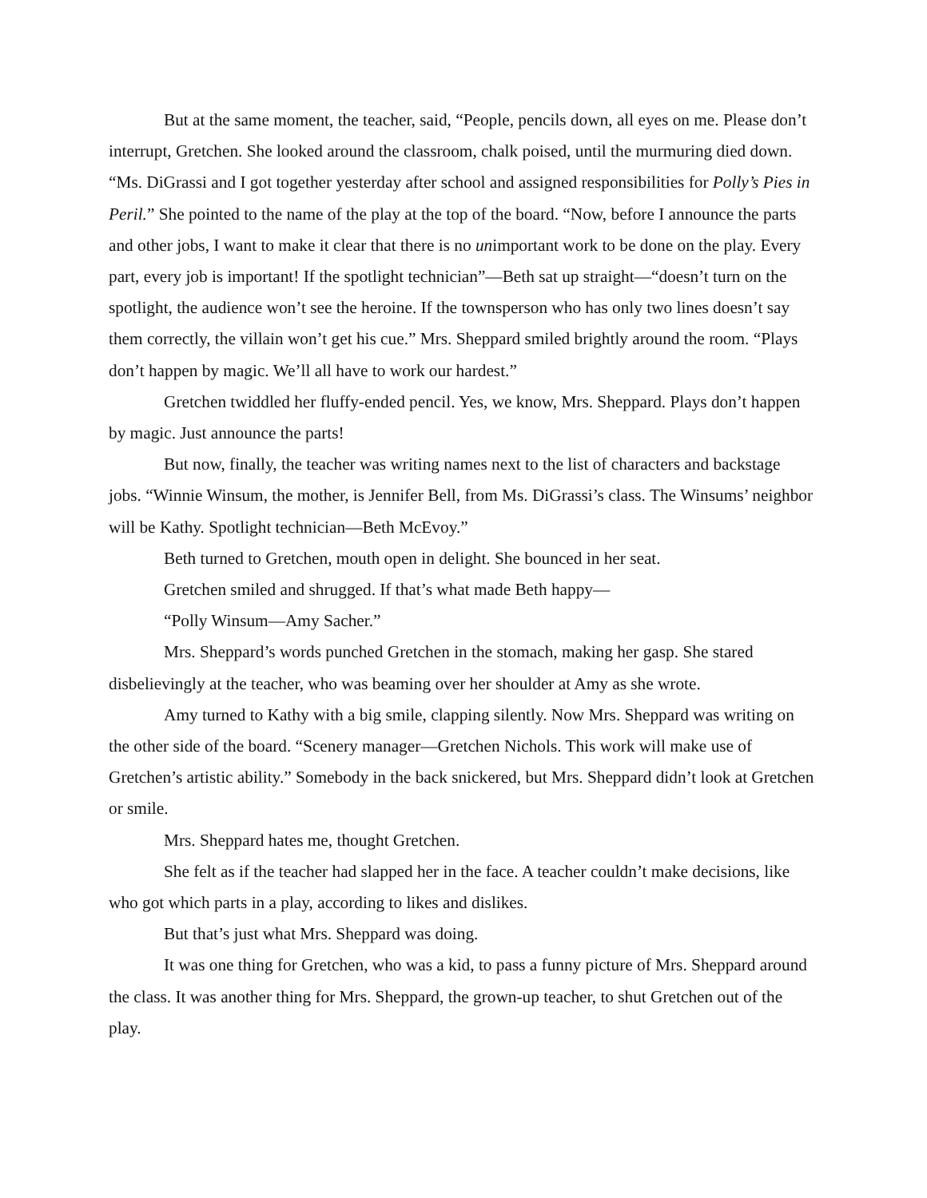But at the same moment, the teacher, said, “People, pencils down, all eyes on me. Please don’t interrupt, Gretchen. She looked around the classroom, chalk poised, until the murmuring died down. “Ms. DiGrassi and I got together yesterday after school and assigned responsibilities for Polly’s Pies in Peril.” She pointed to the name of the play at the top of the board. “Now, before I announce the parts and other jobs, I want to make it clear that there is no unimportant work to be done on the play. Every part, every job is important! If the spotlight technician”—Beth sat up straight—“doesn’t turn on the spotlight, the audience won’t see the heroine. If the townsperson who has only two lines doesn’t say them correctly, the villain won’t get his cue.” Mrs. Sheppard smiled brightly around the room. “Plays don’t happen by magic. We’ll all have to work our hardest.”
Gretchen twiddled her fluffy-ended pencil. Yes, we know, Mrs. Sheppard. Plays don’t happen by magic. Just announce the parts!
But now, finally, the teacher was writing names next to the list of characters and backstage jobs. “Winnie Winsum, the mother, is Jennifer Bell, from Ms. DiGrassi’s class. The Winsums’ neighbor will be Kathy. Spotlight technician—Beth McEvoy.”
Beth turned to Gretchen, mouth open in delight. She bounced in her seat.
Gretchen smiled and shrugged. If that’s what made Beth happy—
“Polly Winsum—Amy Sacher.”
Mrs. Sheppard’s words punched Gretchen in the stomach, making her gasp. She stared disbelievingly at the teacher, who was beaming over her shoulder at Amy as she wrote.
Amy turned to Kathy with a big smile, clapping silently. Now Mrs. Sheppard was writing on the other side of the board. “Scenery manager—Gretchen Nichols. This work will make use of Gretchen’s artistic ability.” Somebody in the back snickered, but Mrs. Sheppard didn’t look at Gretchen or smile.
Mrs. Sheppard hates me, thought Gretchen.
She felt as if the teacher had slapped her in the face. A teacher couldn’t make decisions, like who got which parts in a play, according to likes and dislikes.
But that’s just what Mrs. Sheppard was doing.
It was one thing for Gretchen, who was a kid, to pass a funny picture of Mrs. Sheppard around the class. It was another thing for Mrs. Sheppard, the grown-up teacher, to shut Gretchen out of the play.